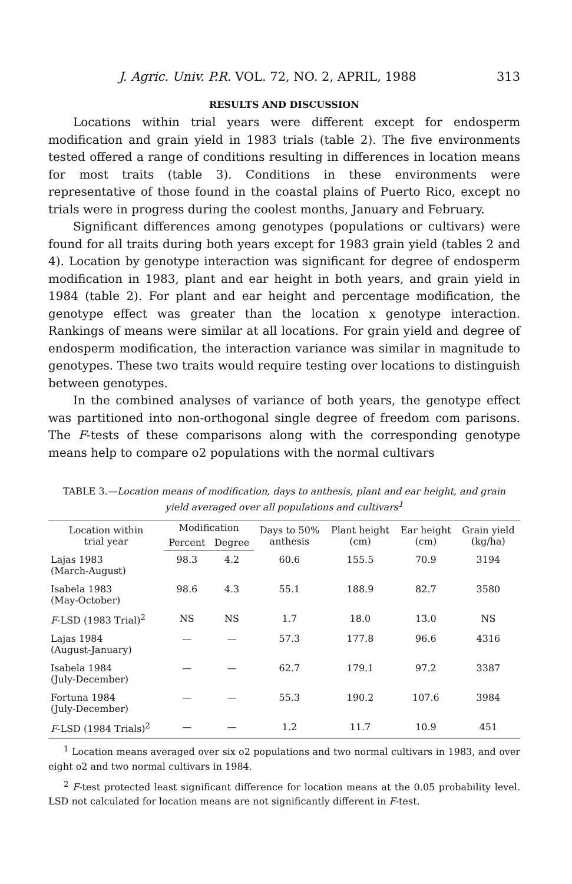J. Agric. Univ. P.R. VOL. 72, NO. 2, APRIL, 1988 313
RESULTS AND DISCUSSION
Locations within trial years were different except for endosperm modification and grain yield in 1983 trials (table 2). The five environments tested offered a range of conditions resulting in differences in location means for most traits (table 3). Conditions in these environments were representative of those found in the coastal plains of Puerto Rico, except no trials were in progress during the coolest months, January and February.
Significant differences among genotypes (populations or cultivars) were found for all traits during both years except for 1983 grain yield (tables 2 and 4). Location by genotype interaction was significant for degree of endosperm modification in 1983, plant and ear height in both years, and grain yield in 1984 (table 2). For plant and ear height and percentage modification, the genotype effect was greater than the location x genotype interaction. Rankings of means were similar at all locations. For grain yield and degree of endosperm modification, the interaction variance was similar in magnitude to genotypes. These two traits would require testing over locations to distinguish between genotypes.
In the combined analyses of variance of both years, the genotype effect was partitioned into non-orthogonal single degree of freedom com parisons. The F-tests of these comparisons along with the corresponding genotype means help to compare o2 populations with the normal cultivars
TABLE 3.—Location means of modification, days to anthesis, plant and ear height, and grain yield averaged over all populations and cultivars<sup>1</sup>
| Location within trial year | Modification | | Days to 50% anthesis | Plant height (cm) | Ear height (cm) | Grain yield (kg/ha) |
| --- | --- | --- | --- | --- | --- | --- |
| | Percent | Degree | | | | |
| Lajas 1983 (March-August) | 98.3 | 4.2 | 60.6 | 155.5 | 70.9 | 3194 |
| Isabela 1983 (May-October) | 98.6 | 4.3 | 55.1 | 188.9 | 82.7 | 3580 |
| F -LSD (1983 Trial)<sup>2</sup> | NS | NS | 1.7 | 18.0 | 13.0 | NS |
| Lajas 1984 (August-January) | — | — | 57.3 | 177.8 | 96.6 | 4316 |
| Isabela 1984 (July-December) | — | — | 62.7 | 179.1 | 97.2 | 3387 |
| Fortuna 1984 (July-December) | — | — | 55.3 | 190.2 | 107.6 | 3984 |
| F -LSD (1984 Trials)<sup>2</sup> | — | — | 1.2 | 11.7 | 10.9 | 451 |
<sup>1</sup> Location means averaged over six o2 populations and two normal cultivars in 1983, and over eight o2 and two normal cultivars in 1984.
<sup>2</sup> F-test protected least significant difference for location means at the 0.05 probability level. LSD not calculated for location means are not significantly different in F-test.